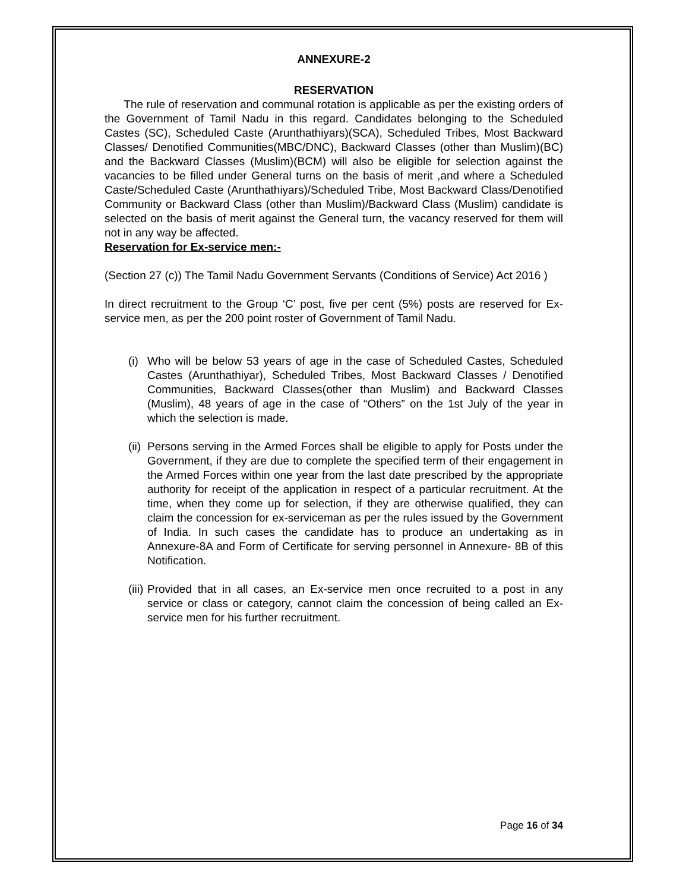ANNEXURE-2
RESERVATION
The rule of reservation and communal rotation is applicable as per the existing orders of the Government of Tamil Nadu in this regard. Candidates belonging to the Scheduled Castes (SC), Scheduled Caste (Arunthathiyars)(SCA), Scheduled Tribes, Most Backward Classes/ Denotified Communities(MBC/DNC), Backward Classes (other than Muslim)(BC) and the Backward Classes (Muslim)(BCM) will also be eligible for selection against the vacancies to be filled under General turns on the basis of merit ,and where a Scheduled Caste/Scheduled Caste (Arunthathiyars)/Scheduled Tribe, Most Backward Class/Denotified Community or Backward Class (other than Muslim)/Backward Class (Muslim) candidate is selected on the basis of merit against the General turn, the vacancy reserved for them will not in any way be affected.
Reservation for Ex-service men:-
(Section 27 (c)) The Tamil Nadu Government Servants (Conditions of Service) Act 2016 )
In direct recruitment to the Group ‘C’ post, five per cent (5%) posts are reserved for Ex-service men, as per the 200 point roster of Government of Tamil Nadu.
(i) Who will be below 53 years of age in the case of Scheduled Castes, Scheduled Castes (Arunthathiyar), Scheduled Tribes, Most Backward Classes / Denotified Communities, Backward Classes(other than Muslim) and Backward Classes (Muslim), 48 years of age in the case of “Others” on the 1st July of the year in which the selection is made.
(ii) Persons serving in the Armed Forces shall be eligible to apply for Posts under the Government, if they are due to complete the specified term of their engagement in the Armed Forces within one year from the last date prescribed by the appropriate authority for receipt of the application in respect of a particular recruitment. At the time, when they come up for selection, if they are otherwise qualified, they can claim the concession for ex-serviceman as per the rules issued by the Government of India. In such cases the candidate has to produce an undertaking as in Annexure-8A and Form of Certificate for serving personnel in Annexure- 8B of this Notification.
(iii) Provided that in all cases, an Ex-service men once recruited to a post in any service or class or category, cannot claim the concession of being called an Ex-service men for his further recruitment.
Page 16 of 34